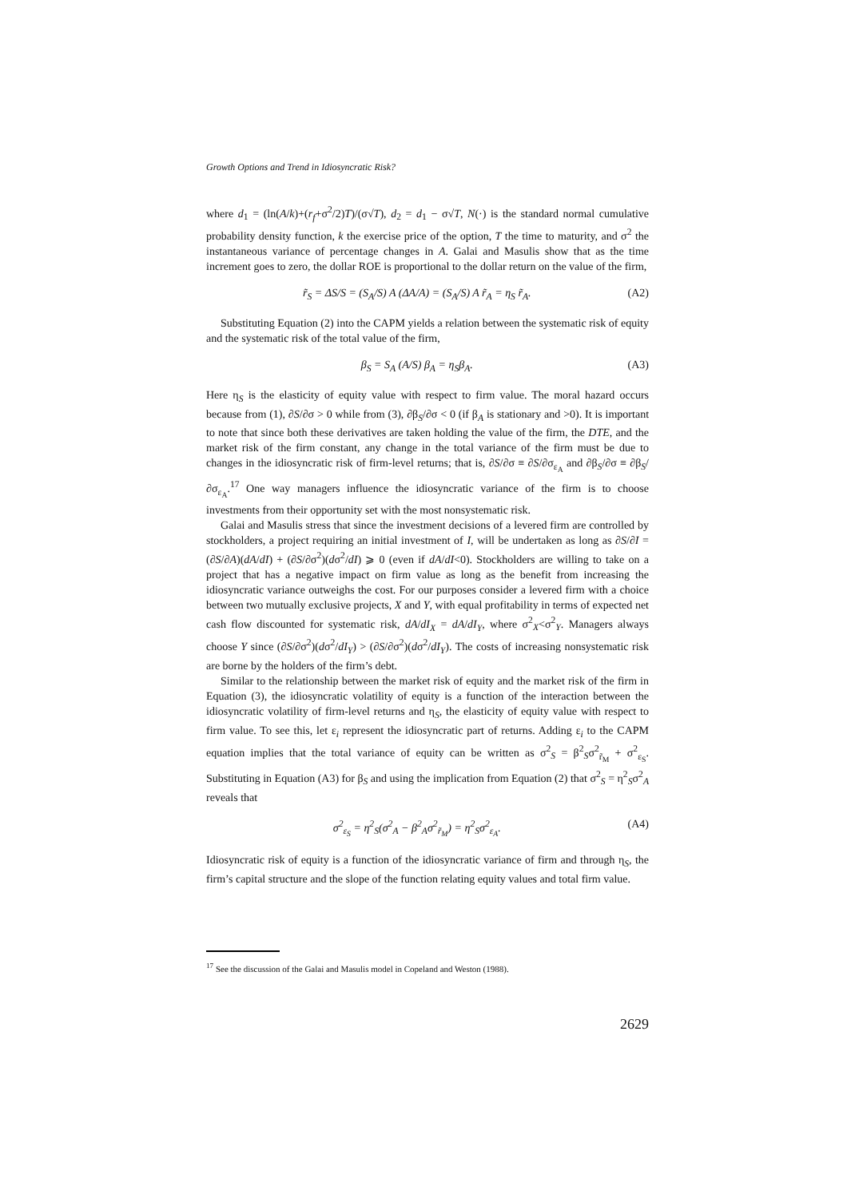Growth Options and Trend in Idiosyncratic Risk?
where d<sub>1</sub> = (ln(A/k)+(r<sub>f</sub>+σ<sup>2</sup>/2)T)/(σ√T), d<sub>2</sub> = d<sub>1</sub> − σ√T, N(·) is the standard normal cumulative probability density function, k the exercise price of the option, T the time to maturity, and σ<sup>2</sup> the instantaneous variance of percentage changes in A. Galai and Masulis show that as the time increment goes to zero, the dollar ROE is proportional to the dollar return on the value of the firm,
r̃<sub>S</sub> = ΔS/S = (S<sub>A</sub>/S) A (ΔA/A) = (S<sub>A</sub>/S) A r̃<sub>A</sub> = η<sub>S</sub> r̃<sub>A</sub>. (A2)
Substituting Equation (2) into the CAPM yields a relation between the systematic risk of equity and the systematic risk of the total value of the firm,
β<sub>S</sub> = S<sub>A</sub> (A/S) β<sub>A</sub> = η<sub>S</sub>β<sub>A</sub>. (A3)
Here η<sub>S</sub> is the elasticity of equity value with respect to firm value. The moral hazard occurs because from (1), ∂S/∂σ > 0 while from (3), ∂β<sub>S</sub>/∂σ < 0 (if β<sub>A</sub> is stationary and >0). It is important to note that since both these derivatives are taken holding the value of the firm, the DTE, and the market risk of the firm constant, any change in the total variance of the firm must be due to changes in the idiosyncratic risk of firm-level returns; that is, ∂S/∂σ ≡ ∂S/∂σ<sub>ε<sub>A</sub></sub> and ∂β<sub>S</sub>/∂σ ≡ ∂β<sub>S</sub>/∂σ<sub>ε<sub>A</sub></sub>.<sup>17</sup> One way managers influence the idiosyncratic variance of the firm is to choose investments from their opportunity set with the most nonsystematic risk.
Galai and Masulis stress that since the investment decisions of a levered firm are controlled by stockholders, a project requiring an initial investment of I, will be undertaken as long as ∂S/∂I = (∂S/∂A)(dA/dI) + (∂S/∂σ<sup>2</sup>)(dσ<sup>2</sup>/dI) ⩾ 0 (even if dA/dI<0). Stockholders are willing to take on a project that has a negative impact on firm value as long as the benefit from increasing the idiosyncratic variance outweighs the cost. For our purposes consider a levered firm with a choice between two mutually exclusive projects, X and Y, with equal profitability in terms of expected net cash flow discounted for systematic risk, dA/dI<sub>X</sub> = dA/dI<sub>Y</sub>, where σ<sup>2</sup><sub>X</sub><σ<sup>2</sup><sub>Y</sub>. Managers always choose Y since (∂S/∂σ<sup>2</sup>)(dσ<sup>2</sup>/dI<sub>Y</sub>) > (∂S/∂σ<sup>2</sup>)(dσ<sup>2</sup>/dI<sub>Y</sub>). The costs of increasing nonsystematic risk are borne by the holders of the firm’s debt.
Similar to the relationship between the market risk of equity and the market risk of the firm in Equation (3), the idiosyncratic volatility of equity is a function of the interaction between the idiosyncratic volatility of firm-level returns and η<sub>S</sub>, the elasticity of equity value with respect to firm value. To see this, let ε<sub>i</sub> represent the idiosyncratic part of returns. Adding ε<sub>i</sub> to the CAPM equation implies that the total variance of equity can be written as σ<sup>2</sup><sub>S</sub> = β<sup>2</sup><sub>S</sub>σ<sup>2</sup><sub>r̃<sub>M</sub></sub> + σ<sup>2</sup><sub>ε<sub>S</sub></sub>. Substituting in Equation (A3) for β<sub>S</sub> and using the implication from Equation (2) that σ<sup>2</sup><sub>S</sub> = η<sup>2</sup><sub>S</sub>σ<sup>2</sup><sub>A</sub> reveals that
σ<sup>2</sup><sub>ε<sub>S</sub></sub> = η<sup>2</sup><sub>S</sub>(σ<sup>2</sup><sub>A</sub> − β<sup>2</sup><sub>A</sub>σ<sup>2</sup><sub>r̃<sub>M</sub></sub>) = η<sup>2</sup><sub>S</sub>σ<sup>2</sup><sub>ε<sub>A</sub></sub>. (A4)
Idiosyncratic risk of equity is a function of the idiosyncratic variance of firm and through η<sub>S</sub>, the firm’s capital structure and the slope of the function relating equity values and total firm value.
<sup>17</sup> See the discussion of the Galai and Masulis model in Copeland and Weston (1988).
2629